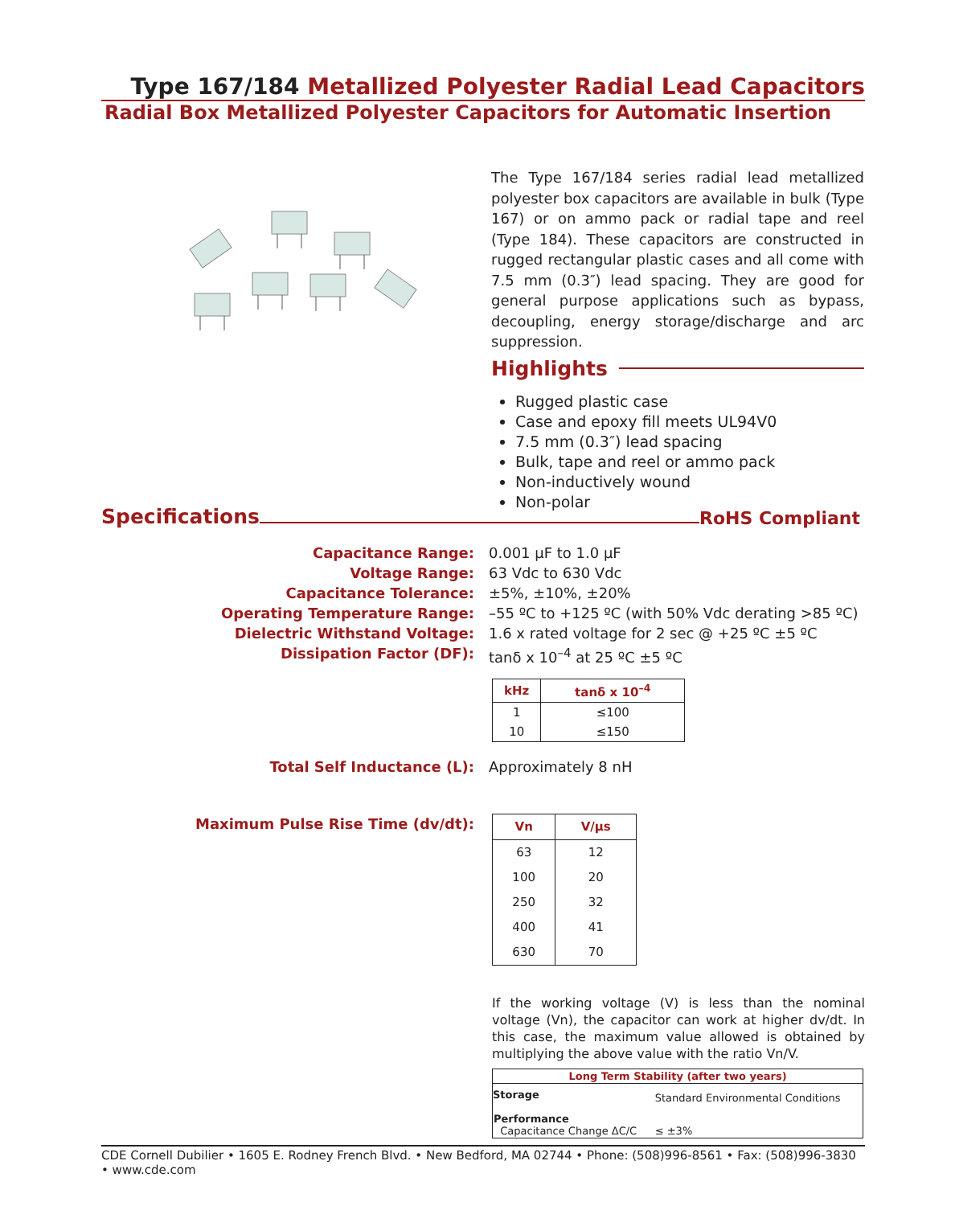Type 167/184 Metallized Polyester Radial Lead Capacitors
Radial Box Metallized Polyester Capacitors for Automatic Insertion
The Type 167/184 series radial lead metallized polyester box capacitors are available in bulk (Type 167) or on ammo pack or radial tape and reel (Type 184). These capacitors are constructed in rugged rectangular plastic cases and all come with 7.5 mm (0.3″) lead spacing. They are good for general purpose applications such as bypass, decoupling, energy storage/discharge and arc suppression.
Highlights
Rugged plastic case
Case and epoxy fill meets UL94V0
7.5 mm (0.3″) lead spacing
Bulk, tape and reel or ammo pack
Non-inductively wound
Non-polar
Specifications
RoHS Compliant
Capacitance Range: 0.001 µF to 1.0 µF
Voltage Range: 63 Vdc to 630 Vdc
Capacitance Tolerance: ±5%, ±10%, ±20%
Operating Temperature Range: –55 ºC to +125 ºC (with 50% Vdc derating >85 ºC)
Dielectric Withstand Voltage: 1.6 x rated voltage for 2 sec @ +25 ºC ±5 ºC
Dissipation Factor (DF): tanδ x 10<sup>–4</sup> at 25 ºC ±5 ºC
| kHz | tanδ x 10<sup>–4</sup> |
| --- | --- |
| 1 | ≤100 |
| 10 | ≤150 |
Total Self Inductance (L): Approximately 8 nH
Maximum Pulse Rise Time (dv/dt):
| Vn | V/µs |
| --- | --- |
| 63 | 12 |
| 100 | 20 |
| 250 | 32 |
| 400 | 41 |
| 630 | 70 |
If the working voltage (V) is less than the nominal voltage (Vn), the capacitor can work at higher dv/dt. In this case, the maximum value allowed is obtained by multiplying the above value with the ratio Vn/V.
| Long Term Stability (after two years) | |
| --- | --- |
| Storage | Standard Environmental Conditions |
| Performance Capacitance Change ΔC/C | ≤ ±3% |
CDE Cornell Dubilier • 1605 E. Rodney French Blvd. • New Bedford, MA 02744 • Phone: (508)996-8561 • Fax: (508)996-3830 • www.cde.com